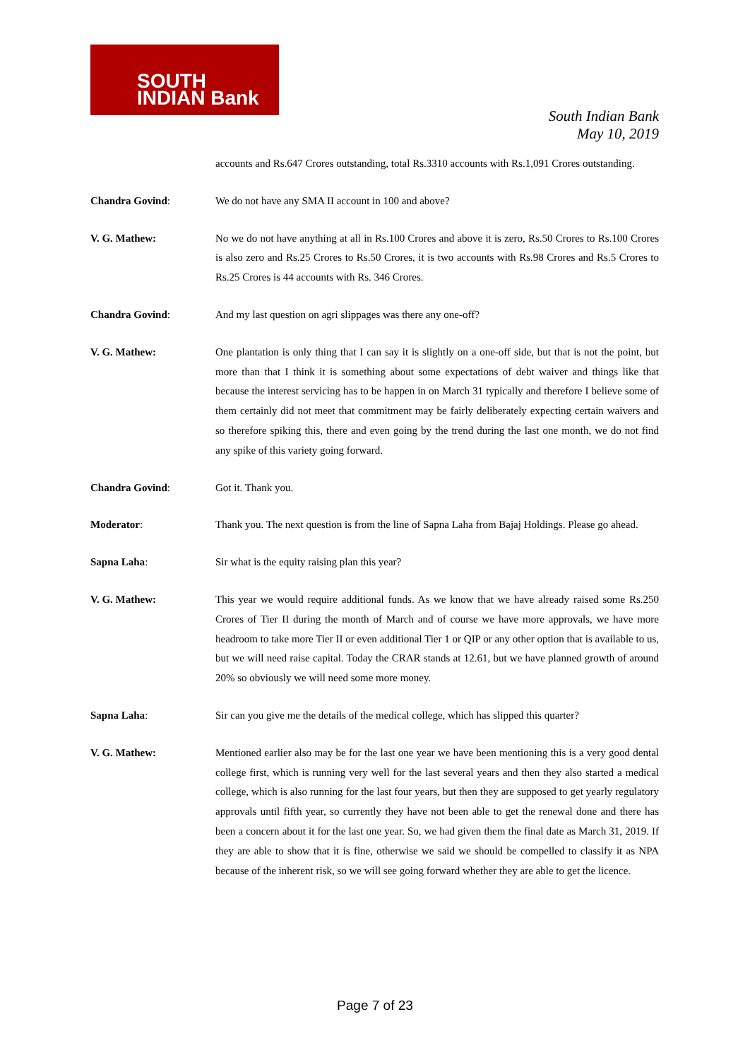SOUTH
INDIAN Bank
South Indian Bank
May 10, 2019
accounts and Rs.647 Crores outstanding, total Rs.3310 accounts with Rs.1,091 Crores outstanding.
Chandra Govind: We do not have any SMA II account in 100 and above?
V. G. Mathew: No we do not have anything at all in Rs.100 Crores and above it is zero, Rs.50 Crores to Rs.100 Crores is also zero and Rs.25 Crores to Rs.50 Crores, it is two accounts with Rs.98 Crores and Rs.5 Crores to Rs.25 Crores is 44 accounts with Rs. 346 Crores.
Chandra Govind: And my last question on agri slippages was there any one-off?
V. G. Mathew: One plantation is only thing that I can say it is slightly on a one-off side, but that is not the point, but more than that I think it is something about some expectations of debt waiver and things like that because the interest servicing has to be happen in on March 31 typically and therefore I believe some of them certainly did not meet that commitment may be fairly deliberately expecting certain waivers and so therefore spiking this, there and even going by the trend during the last one month, we do not find any spike of this variety going forward.
Chandra Govind: Got it. Thank you.
Moderator: Thank you. The next question is from the line of Sapna Laha from Bajaj Holdings. Please go ahead.
Sapna Laha: Sir what is the equity raising plan this year?
V. G. Mathew: This year we would require additional funds. As we know that we have already raised some Rs.250 Crores of Tier II during the month of March and of course we have more approvals, we have more headroom to take more Tier II or even additional Tier 1 or QIP or any other option that is available to us, but we will need raise capital. Today the CRAR stands at 12.61, but we have planned growth of around 20% so obviously we will need some more money.
Sapna Laha: Sir can you give me the details of the medical college, which has slipped this quarter?
V. G. Mathew: Mentioned earlier also may be for the last one year we have been mentioning this is a very good dental college first, which is running very well for the last several years and then they also started a medical college, which is also running for the last four years, but then they are supposed to get yearly regulatory approvals until fifth year, so currently they have not been able to get the renewal done and there has been a concern about it for the last one year. So, we had given them the final date as March 31, 2019. If they are able to show that it is fine, otherwise we said we should be compelled to classify it as NPA because of the inherent risk, so we will see going forward whether they are able to get the licence.
Page 7 of 23